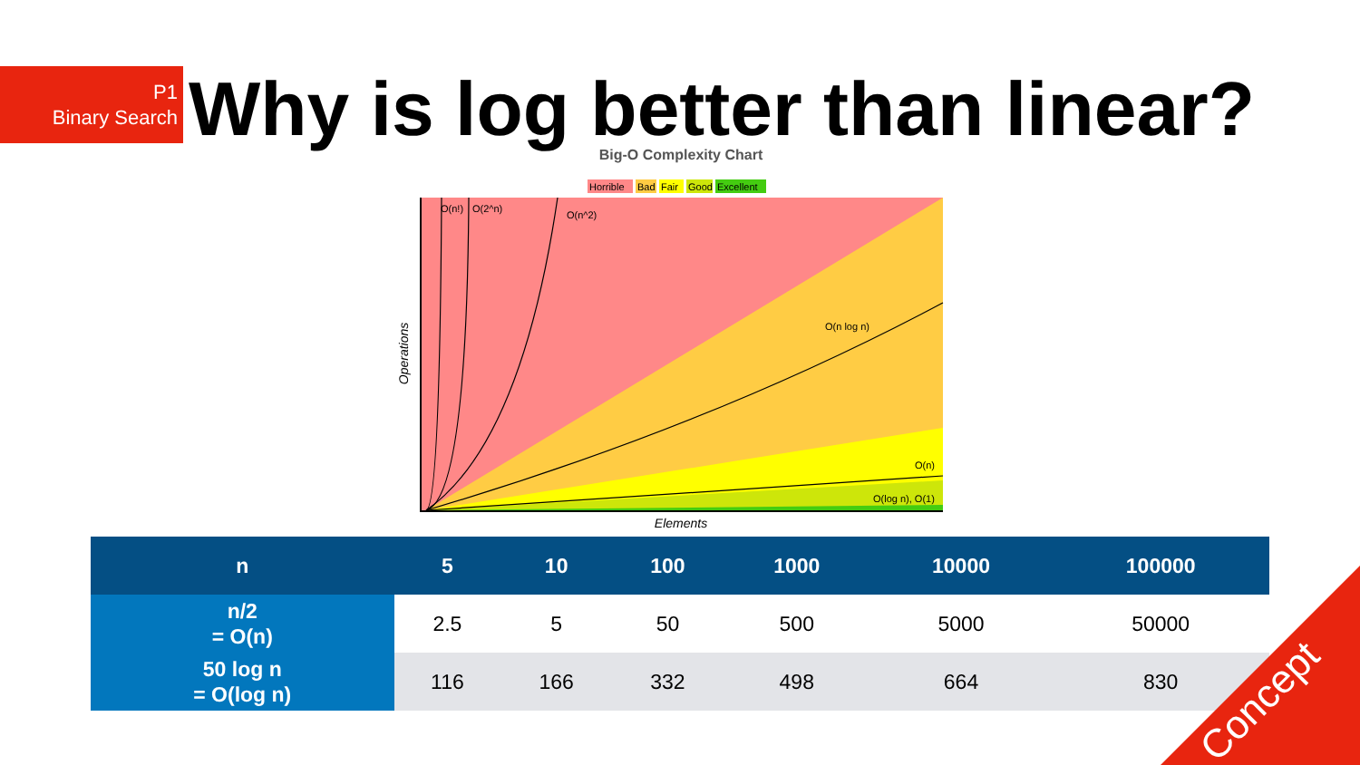P1
Binary Search
Why is log better than linear?
Big-O Complexity Chart
Horrible
Bad
Fair
Good
Excellent
O(n!)
O(2^n)
O(n^2)
O(n log n)
O(n)
O(log n), O(1)
Elements
Operations
| n | 5 | 10 | 100 | 1000 | 10000 | 100000 |
| --- | --- | --- | --- | --- | --- | --- |
| n/2 = O(n) | 2.5 | 5 | 50 | 500 | 5000 | 50000 |
| 50 log n = O(log n) | 116 | 166 | 332 | 498 | 664 | 830 |
Concept